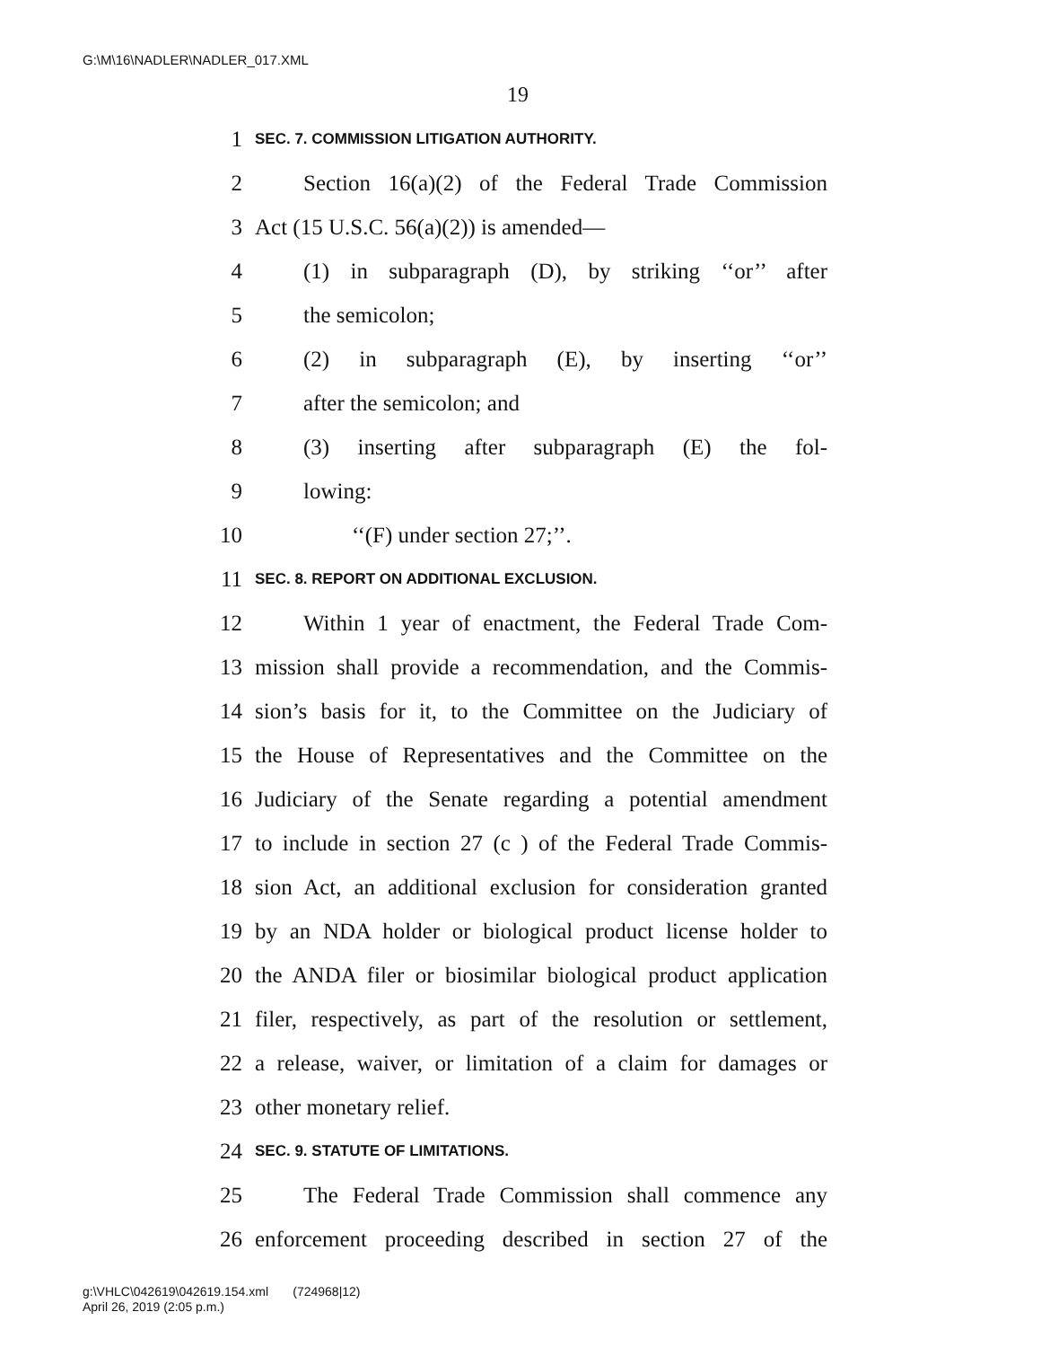G:\M\16\NADLER\NADLER_017.XML
19
1 SEC. 7. COMMISSION LITIGATION AUTHORITY.
2 Section 16(a)(2) of the Federal Trade Commission
3 Act (15 U.S.C. 56(a)(2)) is amended—
4 (1) in subparagraph (D), by striking ‘‘or’’ after
5 the semicolon;
6 (2) in subparagraph (E), by inserting ‘‘or’’
7 after the semicolon; and
8 (3) inserting after subparagraph (E) the fol-
9 lowing:
10 ‘‘(F) under section 27;’’.
11 SEC. 8. REPORT ON ADDITIONAL EXCLUSION.
12 Within 1 year of enactment, the Federal Trade Com-
13 mission shall provide a recommendation, and the Commis-
14 sion’s basis for it, to the Committee on the Judiciary of
15 the House of Representatives and the Committee on the
16 Judiciary of the Senate regarding a potential amendment
17 to include in section 27 (c ) of the Federal Trade Commis-
18 sion Act, an additional exclusion for consideration granted
19 by an NDA holder or biological product license holder to
20 the ANDA filer or biosimilar biological product application
21 filer, respectively, as part of the resolution or settlement,
22 a release, waiver, or limitation of a claim for damages or
23 other monetary relief.
24 SEC. 9. STATUTE OF LIMITATIONS.
25 The Federal Trade Commission shall commence any
26 enforcement proceeding described in section 27 of the
g:\VHLC\042619\042619.154.xml (724968|12)
April 26, 2019 (2:05 p.m.)